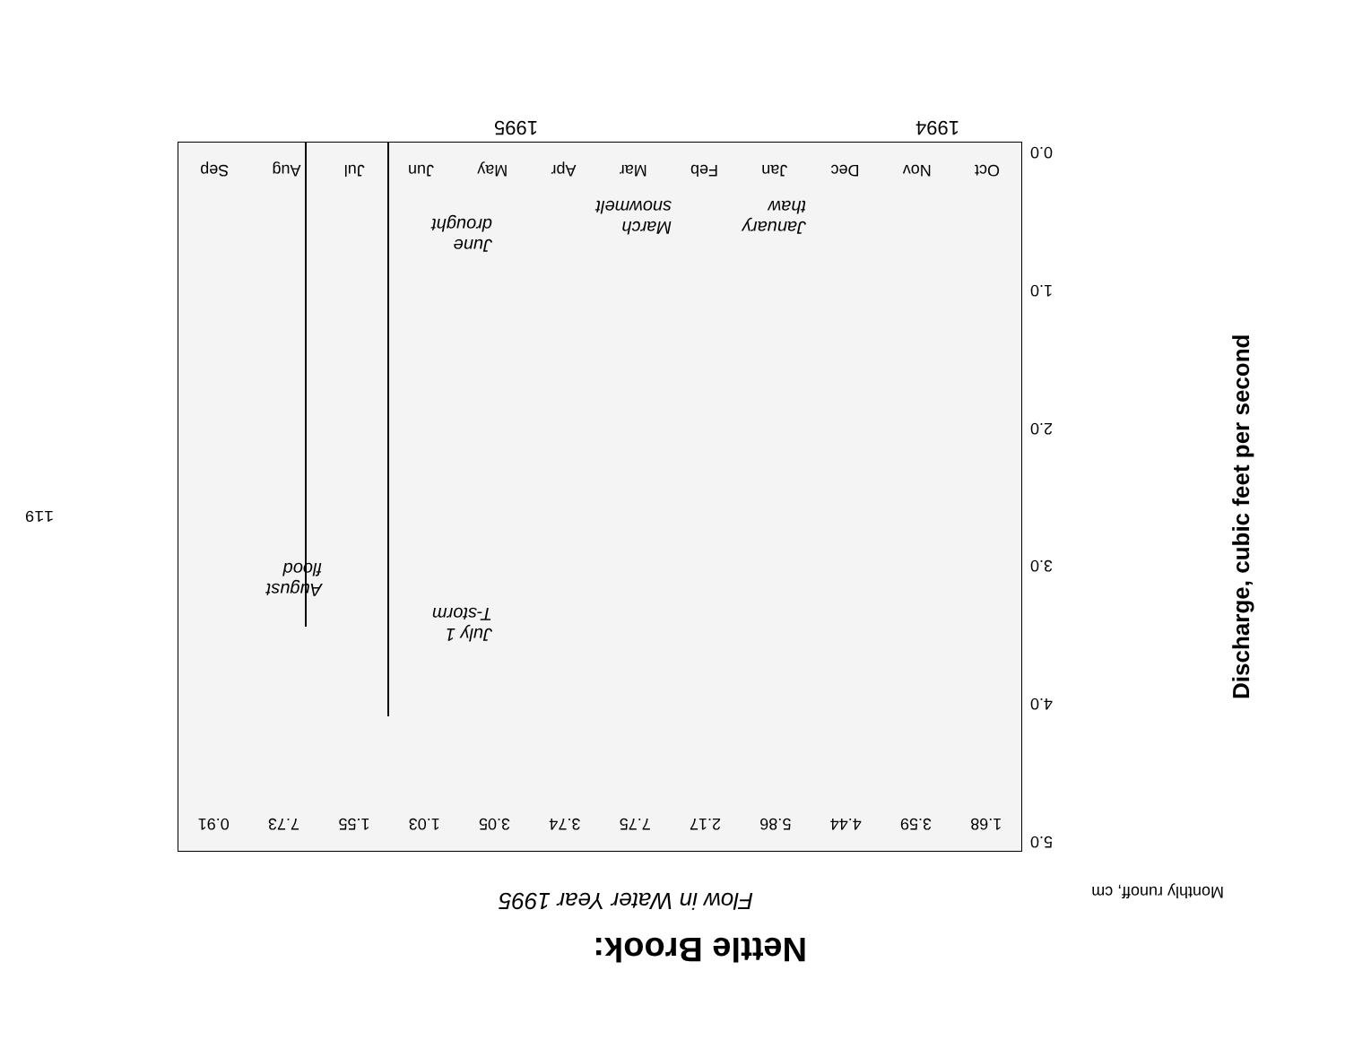Nettle Brook:
Flow in Water Year 1995
Monthly runoff, cm
119
Discharge, cubic feet per second
Oct Nov Dec Jan Feb Mar Apr May Jun Jul Aug Sep
1.68 3.59 4.44 5.86 2.17 7.75 3.74 3.05 1.03 1.55 7.73 0.91
0.0
1.0
2.0
3.0
4.0
5.0
January
thaw
March
snowmelt
June
drought
July 1
T-storm
August
flood
1994 1995